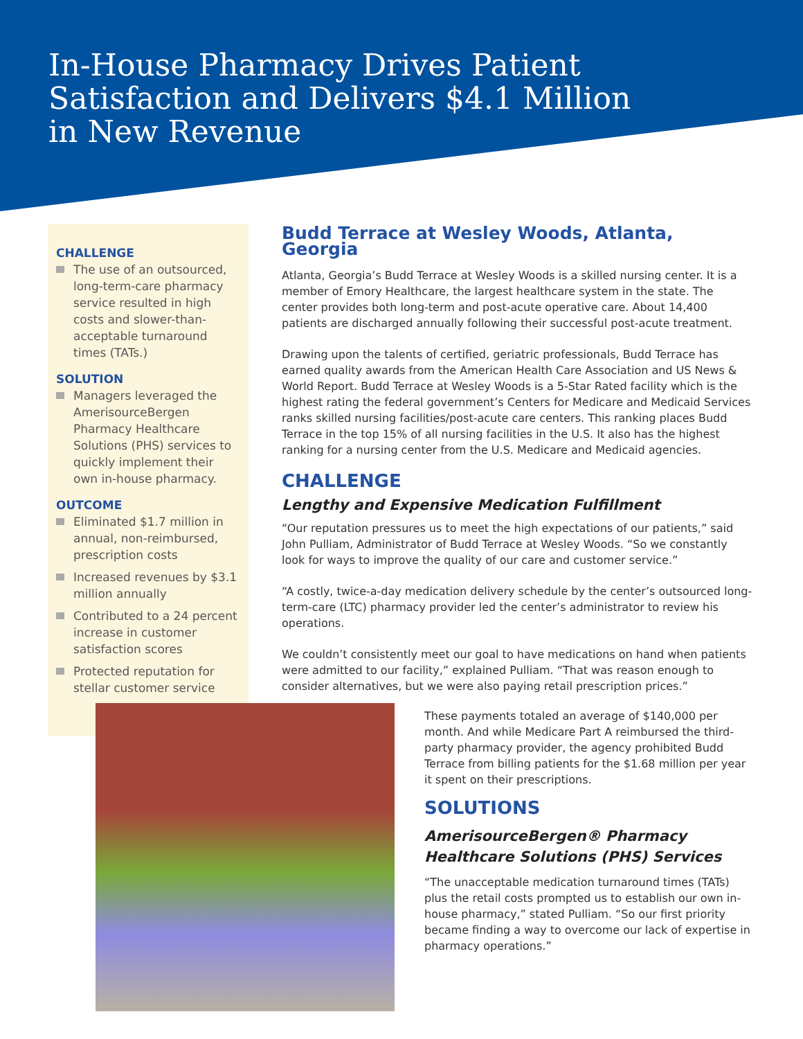In-House Pharmacy Drives Patient
Satisfaction and Delivers $4.1 Million
in New Revenue
CHALLENGE
The use of an outsourced, long-term-care pharmacy service resulted in high costs and slower-than-acceptable turnaround times (TATs.)
SOLUTION
Managers leveraged the AmerisourceBergen Pharmacy Healthcare Solutions (PHS) services to quickly implement their own in-house pharmacy.
OUTCOME
Eliminated $1.7 million in annual, non-reimbursed, prescription costs
Increased revenues by $3.1 million annually
Contributed to a 24 percent increase in customer satisfaction scores
Protected reputation for stellar customer service
Budd Terrace at Wesley Woods, Atlanta, Georgia
Atlanta, Georgia’s Budd Terrace at Wesley Woods is a skilled nursing center. It is a member of Emory Healthcare, the largest healthcare system in the state. The center provides both long-term and post-acute operative care. About 14,400 patients are discharged annually following their successful post-acute treatment.
Drawing upon the talents of certified, geriatric professionals, Budd Terrace has earned quality awards from the American Health Care Association and US News & World Report. Budd Terrace at Wesley Woods is a 5-Star Rated facility which is the highest rating the federal government’s Centers for Medicare and Medicaid Services ranks skilled nursing facilities/post-acute care centers. This ranking places Budd Terrace in the top 15% of all nursing facilities in the U.S. It also has the highest ranking for a nursing center from the U.S. Medicare and Medicaid agencies.
CHALLENGE
Lengthy and Expensive Medication Fulfillment
“Our reputation pressures us to meet the high expectations of our patients,” said John Pulliam, Administrator of Budd Terrace at Wesley Woods. “So we constantly look for ways to improve the quality of our care and customer service.”
“A costly, twice-a-day medication delivery schedule by the center’s outsourced long-term-care (LTC) pharmacy provider led the center’s administrator to review his operations.
We couldn’t consistently meet our goal to have medications on hand when patients were admitted to our facility,” explained Pulliam. “That was reason enough to consider alternatives, but we were also paying retail prescription prices.”
These payments totaled an average of $140,000 per month. And while Medicare Part A reimbursed the third-party pharmacy provider, the agency prohibited Budd Terrace from billing patients for the $1.68 million per year it spent on their prescriptions.
SOLUTIONS
AmerisourceBergen® Pharmacy Healthcare Solutions (PHS) Services
“The unacceptable medication turnaround times (TATs) plus the retail costs prompted us to establish our own in-house pharmacy,” stated Pulliam. “So our first priority became finding a way to overcome our lack of expertise in pharmacy operations.”